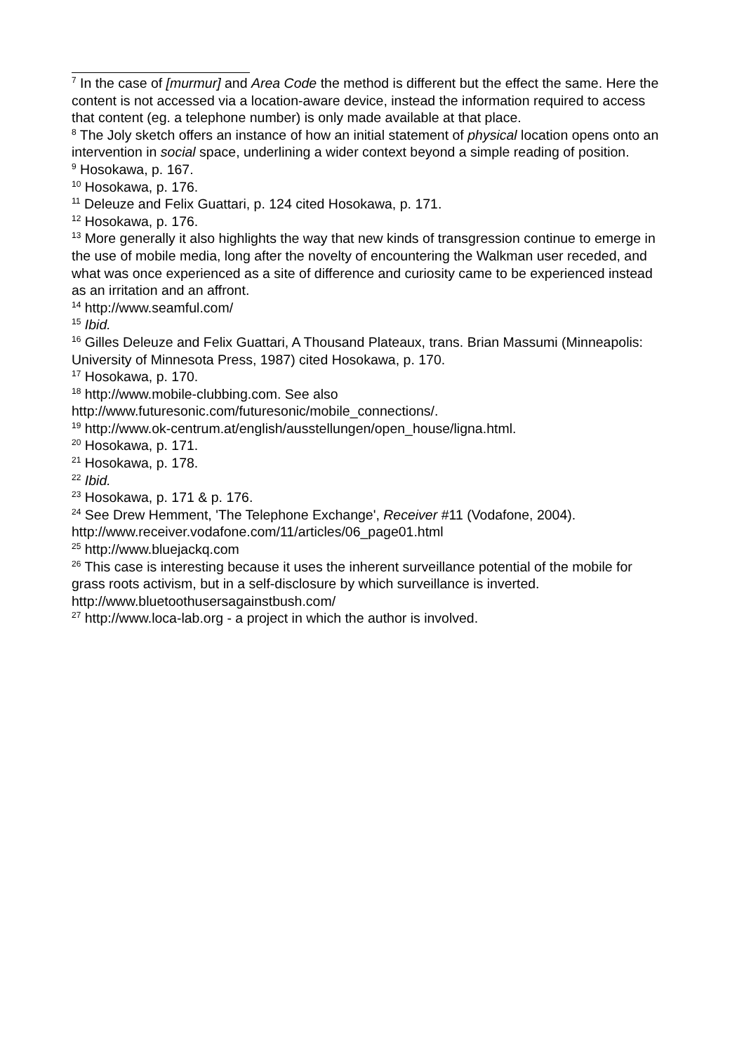<sup>7</sup> In the case of [murmur] and Area Code the method is different but the effect the same. Here the content is not accessed via a location-aware device, instead the information required to access that content (eg. a telephone number) is only made available at that place.
<sup>8</sup> The Joly sketch offers an instance of how an initial statement of physical location opens onto an intervention in social space, underlining a wider context beyond a simple reading of position.
<sup>9</sup> Hosokawa, p. 167.
<sup>10</sup> Hosokawa, p. 176.
<sup>11</sup> Deleuze and Felix Guattari, p. 124 cited Hosokawa, p. 171.
<sup>12</sup> Hosokawa, p. 176.
<sup>13</sup> More generally it also highlights the way that new kinds of transgression continue to emerge in the use of mobile media, long after the novelty of encountering the Walkman user receded, and what was once experienced as a site of difference and curiosity came to be experienced instead as an irritation and an affront.
<sup>14</sup> http://www.seamful.com/
<sup>15</sup> Ibid.
<sup>16</sup> Gilles Deleuze and Felix Guattari, A Thousand Plateaux, trans. Brian Massumi (Minneapolis: University of Minnesota Press, 1987) cited Hosokawa, p. 170.
<sup>17</sup> Hosokawa, p. 170.
<sup>18</sup> http://www.mobile-clubbing.com. See also http://www.futuresonic.com/futuresonic/mobile_connections/.
<sup>19</sup> http://www.ok-centrum.at/english/ausstellungen/open_house/ligna.html.
<sup>20</sup> Hosokawa, p. 171.
<sup>21</sup> Hosokawa, p. 178.
<sup>22</sup> Ibid.
<sup>23</sup> Hosokawa, p. 171 & p. 176.
<sup>24</sup> See Drew Hemment, 'The Telephone Exchange', Receiver #11 (Vodafone, 2004). http://www.receiver.vodafone.com/11/articles/06_page01.html
<sup>25</sup> http://www.bluejackq.com
<sup>26</sup> This case is interesting because it uses the inherent surveillance potential of the mobile for grass roots activism, but in a self-disclosure by which surveillance is inverted. http://www.bluetoothusersagainstbush.com/
<sup>27</sup> http://www.loca-lab.org - a project in which the author is involved.